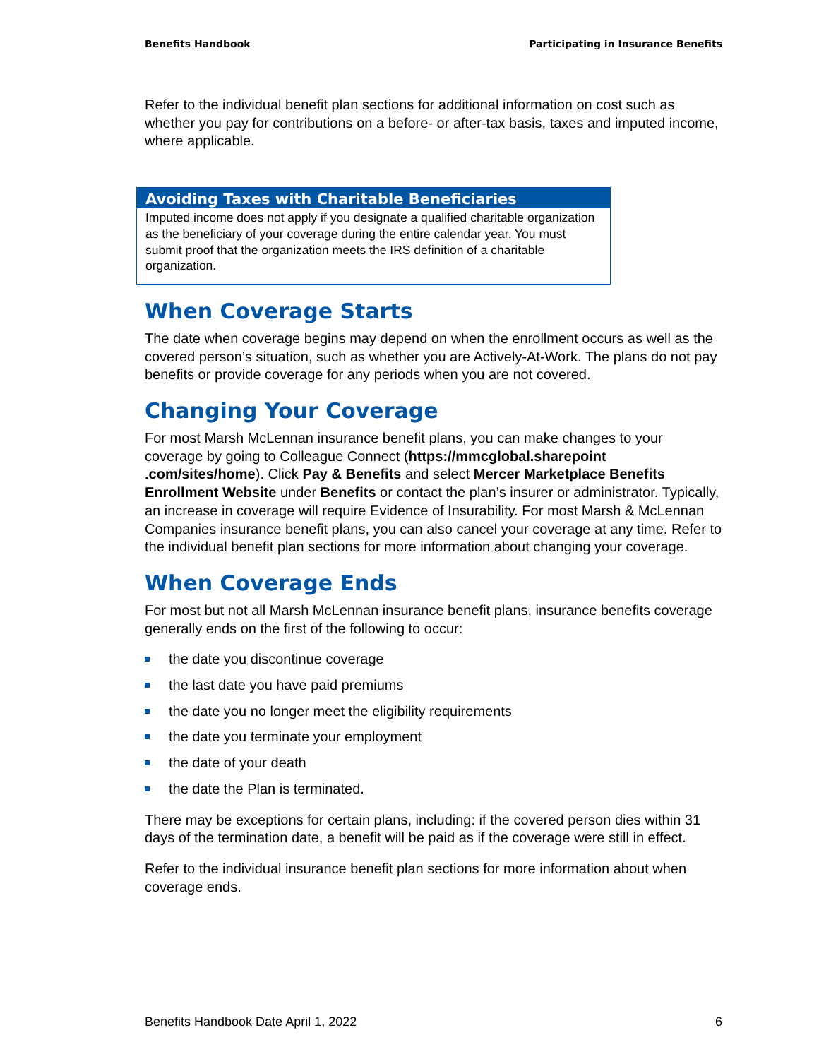Benefits Handbook Participating in Insurance Benefits
Refer to the individual benefit plan sections for additional information on cost such as whether you pay for contributions on a before- or after-tax basis, taxes and imputed income, where applicable.
Avoiding Taxes with Charitable Beneficiaries
Imputed income does not apply if you designate a qualified charitable organization as the beneficiary of your coverage during the entire calendar year. You must submit proof that the organization meets the IRS definition of a charitable organization.
When Coverage Starts
The date when coverage begins may depend on when the enrollment occurs as well as the covered person’s situation, such as whether you are Actively-At-Work. The plans do not pay benefits or provide coverage for any periods when you are not covered.
Changing Your Coverage
For most Marsh McLennan insurance benefit plans, you can make changes to your coverage by going to Colleague Connect (https://mmcglobal.sharepoint .com/sites/home). Click Pay & Benefits and select Mercer Marketplace Benefits Enrollment Website under Benefits or contact the plan’s insurer or administrator. Typically, an increase in coverage will require Evidence of Insurability. For most Marsh & McLennan Companies insurance benefit plans, you can also cancel your coverage at any time. Refer to the individual benefit plan sections for more information about changing your coverage.
When Coverage Ends
For most but not all Marsh McLennan insurance benefit plans, insurance benefits coverage generally ends on the first of the following to occur:
the date you discontinue coverage
the last date you have paid premiums
the date you no longer meet the eligibility requirements
the date you terminate your employment
the date of your death
the date the Plan is terminated.
There may be exceptions for certain plans, including: if the covered person dies within 31 days of the termination date, a benefit will be paid as if the coverage were still in effect.
Refer to the individual insurance benefit plan sections for more information about when coverage ends.
Benefits Handbook Date April 1, 2022 6